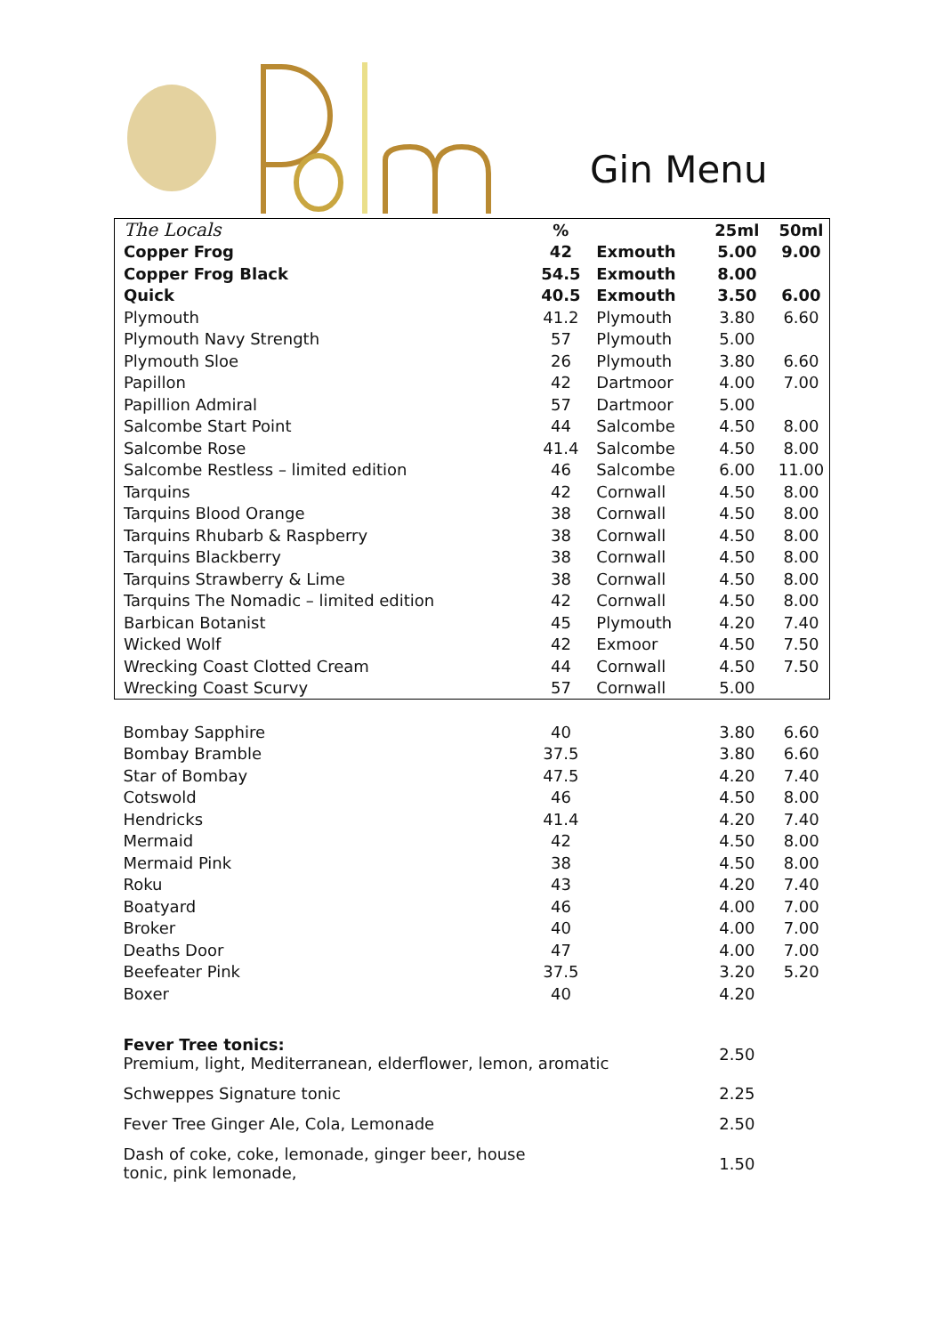Gin Menu
| The Locals | % | | 25ml | 50ml |
| Copper Frog | 42 | Exmouth | 5.00 | 9.00 |
| Copper Frog Black | 54.5 | Exmouth | 8.00 | |
| Quick | 40.5 | Exmouth | 3.50 | 6.00 |
| Plymouth | 41.2 | Plymouth | 3.80 | 6.60 |
| Plymouth Navy Strength | 57 | Plymouth | 5.00 | |
| Plymouth Sloe | 26 | Plymouth | 3.80 | 6.60 |
| Papillon | 42 | Dartmoor | 4.00 | 7.00 |
| Papillion Admiral | 57 | Dartmoor | 5.00 | |
| Salcombe Start Point | 44 | Salcombe | 4.50 | 8.00 |
| Salcombe Rose | 41.4 | Salcombe | 4.50 | 8.00 |
| Salcombe Restless – limited edition | 46 | Salcombe | 6.00 | 11.00 |
| Tarquins | 42 | Cornwall | 4.50 | 8.00 |
| Tarquins Blood Orange | 38 | Cornwall | 4.50 | 8.00 |
| Tarquins Rhubarb & Raspberry | 38 | Cornwall | 4.50 | 8.00 |
| Tarquins Blackberry | 38 | Cornwall | 4.50 | 8.00 |
| Tarquins Strawberry & Lime | 38 | Cornwall | 4.50 | 8.00 |
| Tarquins The Nomadic – limited edition | 42 | Cornwall | 4.50 | 8.00 |
| Barbican Botanist | 45 | Plymouth | 4.20 | 7.40 |
| Wicked Wolf | 42 | Exmoor | 4.50 | 7.50 |
| Wrecking Coast Clotted Cream | 44 | Cornwall | 4.50 | 7.50 |
| Wrecking Coast Scurvy | 57 | Cornwall | 5.00 | |
| Bombay Sapphire | 40 | | 3.80 | 6.60 |
| Bombay Bramble | 37.5 | | 3.80 | 6.60 |
| Star of Bombay | 47.5 | | 4.20 | 7.40 |
| Cotswold | 46 | | 4.50 | 8.00 |
| Hendricks | 41.4 | | 4.20 | 7.40 |
| Mermaid | 42 | | 4.50 | 8.00 |
| Mermaid Pink | 38 | | 4.50 | 8.00 |
| Roku | 43 | | 4.20 | 7.40 |
| Boatyard | 46 | | 4.00 | 7.00 |
| Broker | 40 | | 4.00 | 7.00 |
| Deaths Door | 47 | | 4.00 | 7.00 |
| Beefeater Pink | 37.5 | | 3.20 | 5.20 |
| Boxer | 40 | | 4.20 | |
| Fever Tree tonics: Premium, light, Mediterranean, elderflower, lemon, aromatic | | | 2.50 | |
| Schweppes Signature tonic | | | 2.25 | |
| Fever Tree Ginger Ale, Cola, Lemonade | | | 2.50 | |
| Dash of coke, coke, lemonade, ginger beer, house tonic, pink lemonade, | | | 1.50 | |